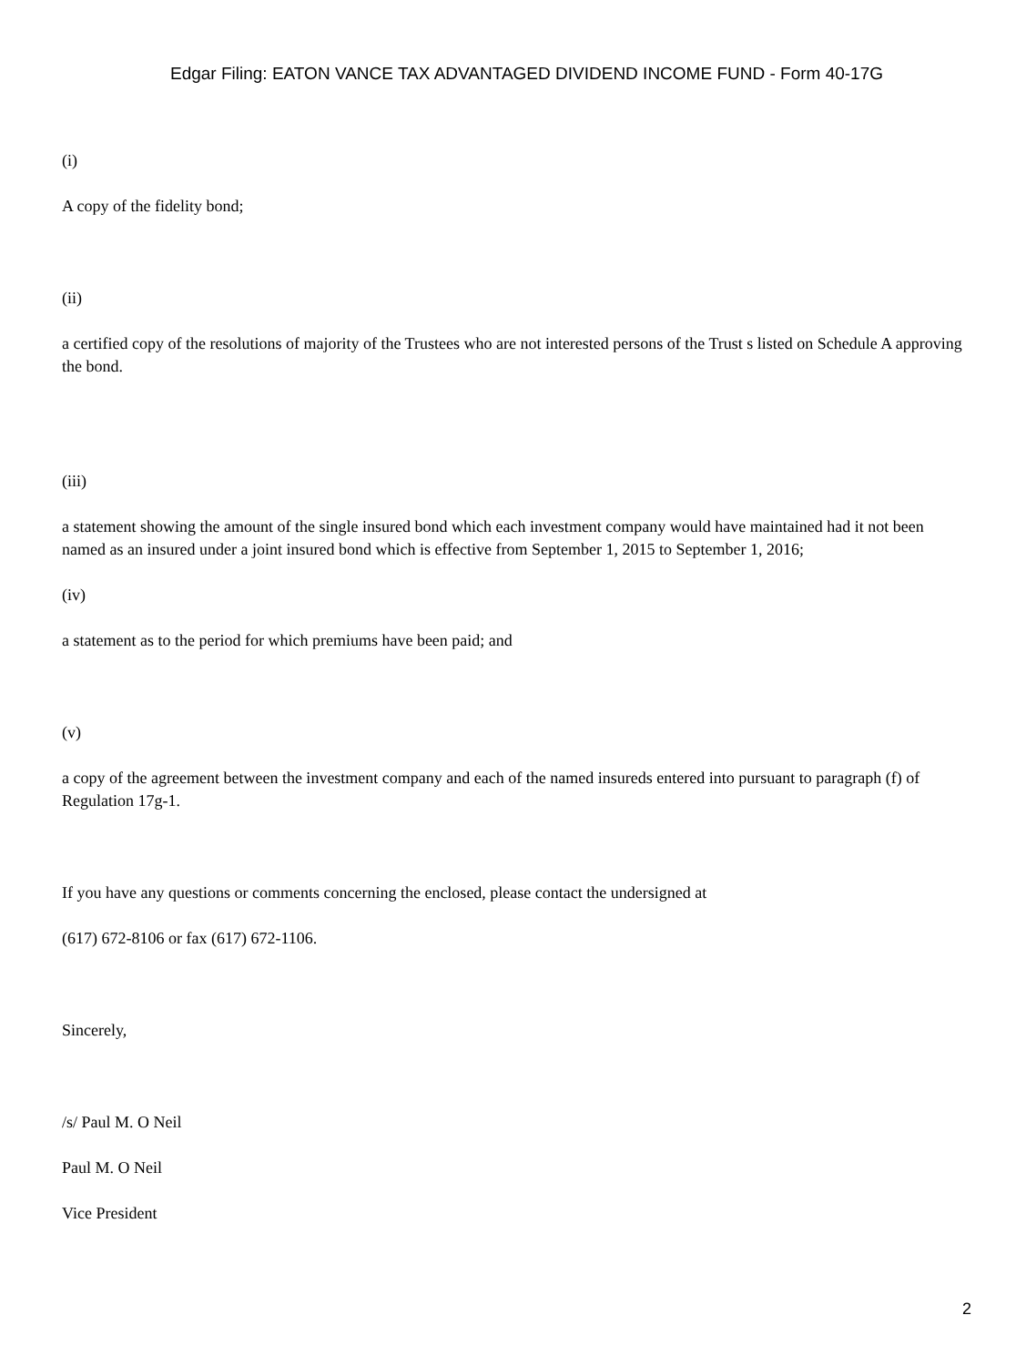Edgar Filing: EATON VANCE TAX ADVANTAGED DIVIDEND INCOME FUND - Form 40-17G
(i)
A copy of the fidelity bond;
(ii)
a certified copy of the resolutions of majority of the Trustees who are not interested persons of the Trust s listed on Schedule A approving the bond.
(iii)
a statement showing the amount of the single insured bond which each investment company would have maintained had it not been named as an insured under a joint insured bond which is effective from September 1, 2015 to September 1, 2016;
(iv)
a statement as to the period for which premiums have been paid; and
(v)
a copy of the agreement between the investment company and each of the named insureds entered into pursuant to paragraph (f) of Regulation 17g-1.
If you have any questions or comments concerning the enclosed, please contact the undersigned at
(617) 672-8106 or fax (617) 672-1106.
Sincerely,
/s/ Paul M. O Neil
Paul M. O Neil
Vice President
2